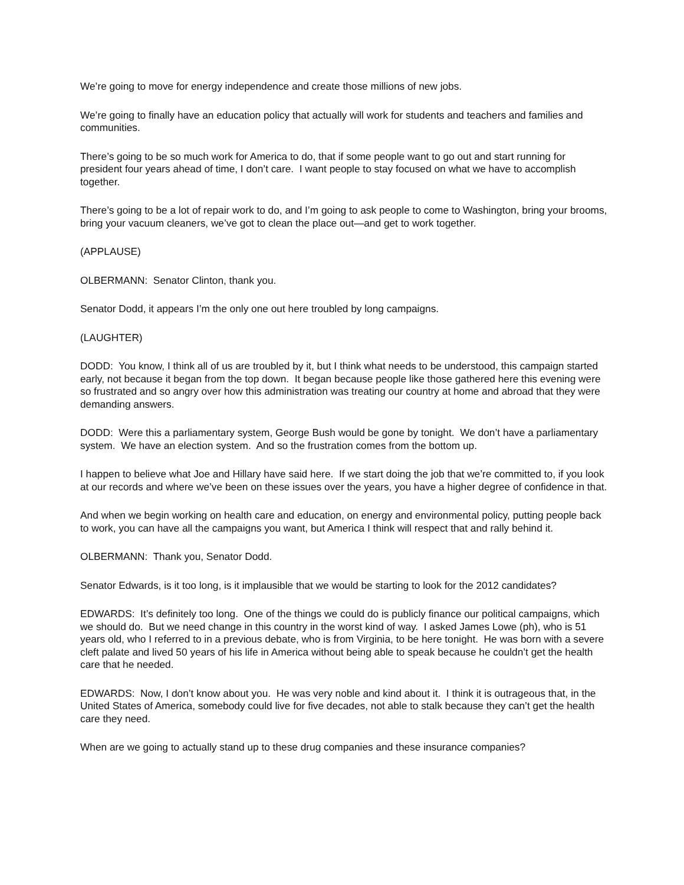We’re going to move for energy independence and create those millions of new jobs.
We’re going to finally have an education policy that actually will work for students and teachers and families and communities.
There’s going to be so much work for America to do, that if some people want to go out and start running for president four years ahead of time, I don’t care. I want people to stay focused on what we have to accomplish together.
There’s going to be a lot of repair work to do, and I’m going to ask people to come to Washington, bring your brooms, bring your vacuum cleaners, we’ve got to clean the place out—and get to work together.
(APPLAUSE)
OLBERMANN: Senator Clinton, thank you.
Senator Dodd, it appears I’m the only one out here troubled by long campaigns.
(LAUGHTER)
DODD: You know, I think all of us are troubled by it, but I think what needs to be understood, this campaign started early, not because it began from the top down. It began because people like those gathered here this evening were so frustrated and so angry over how this administration was treating our country at home and abroad that they were demanding answers.
DODD: Were this a parliamentary system, George Bush would be gone by tonight. We don’t have a parliamentary system. We have an election system. And so the frustration comes from the bottom up.
I happen to believe what Joe and Hillary have said here. If we start doing the job that we’re committed to, if you look at our records and where we’ve been on these issues over the years, you have a higher degree of confidence in that.
And when we begin working on health care and education, on energy and environmental policy, putting people back to work, you can have all the campaigns you want, but America I think will respect that and rally behind it.
OLBERMANN: Thank you, Senator Dodd.
Senator Edwards, is it too long, is it implausible that we would be starting to look for the 2012 candidates?
EDWARDS: It’s definitely too long. One of the things we could do is publicly finance our political campaigns, which we should do. But we need change in this country in the worst kind of way. I asked James Lowe (ph), who is 51 years old, who I referred to in a previous debate, who is from Virginia, to be here tonight. He was born with a severe cleft palate and lived 50 years of his life in America without being able to speak because he couldn’t get the health care that he needed.
EDWARDS: Now, I don’t know about you. He was very noble and kind about it. I think it is outrageous that, in the United States of America, somebody could live for five decades, not able to stalk because they can’t get the health care they need.
When are we going to actually stand up to these drug companies and these insurance companies?